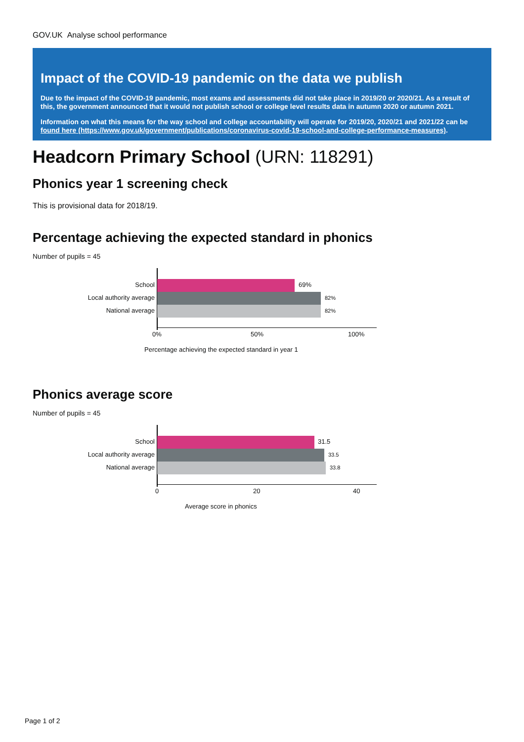GOV.UK Analyse school performance
Impact of the COVID-19 pandemic on the data we publish
Due to the impact of the COVID-19 pandemic, most exams and assessments did not take place in 2019/20 or 2020/21. As a result of this, the government announced that it would not publish school or college level results data in autumn 2020 or autumn 2021.
Information on what this means for the way school and college accountability will operate for 2019/20, 2020/21 and 2021/22 can be found here (https://www.gov.uk/government/publications/coronavirus-covid-19-school-and-college-performance-measures).
Headcorn Primary School (URN: 118291)
Phonics year 1 screening check
This is provisional data for 2018/19.
Percentage achieving the expected standard in phonics
Number of pupils = 45
School 69%
Local authority average 82%
National average 82%
0% 50% 100%
Percentage achieving the expected standard in year 1
Phonics average score
Number of pupils = 45
School 31.5
Local authority average 33.5
National average 33.8
0 20 40
Average score in phonics
Page 1 of 2